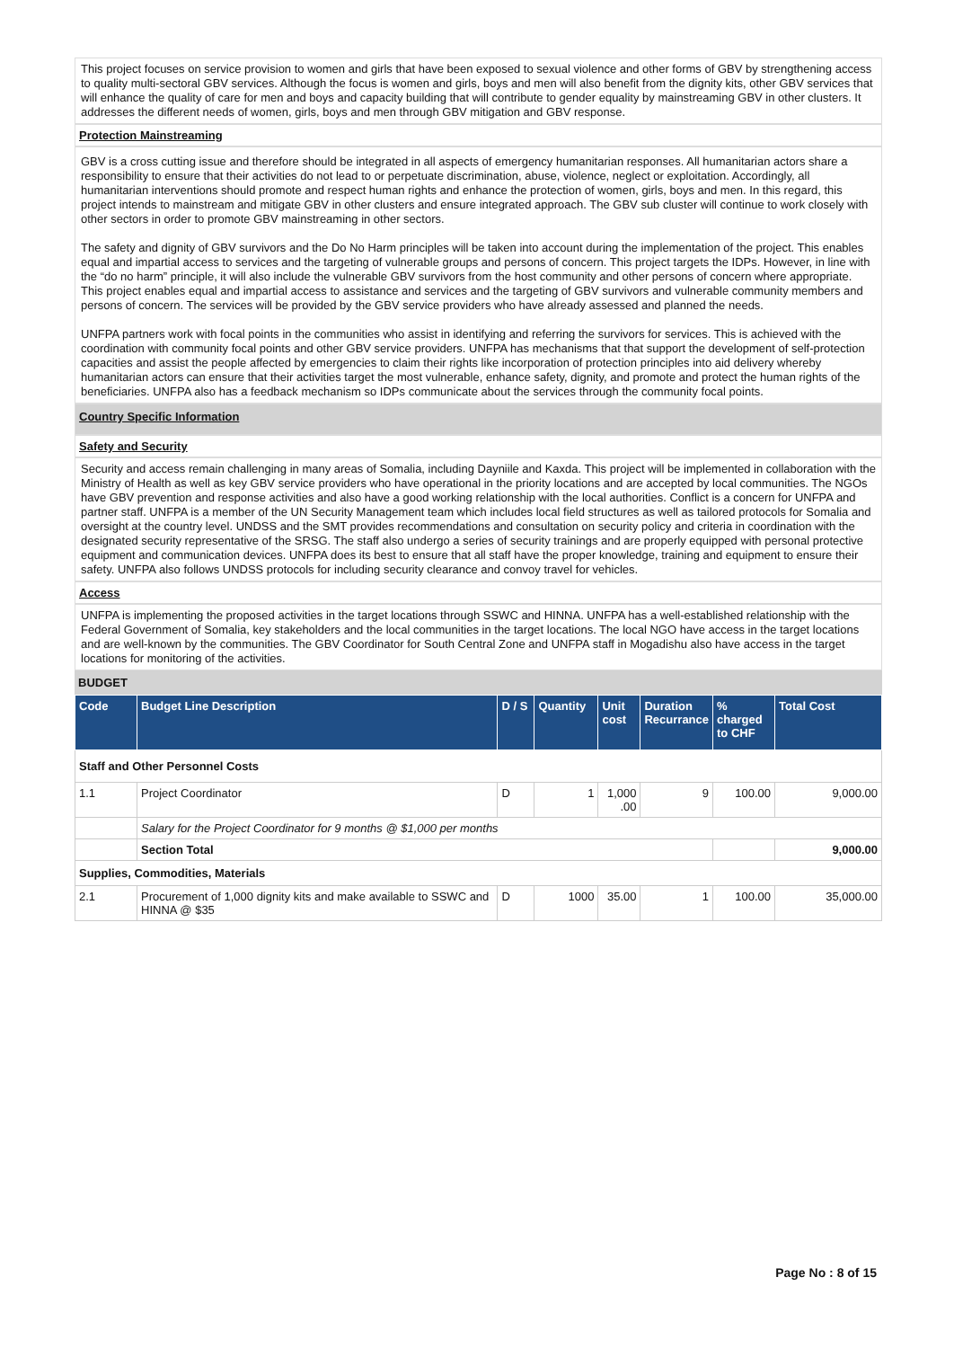This project focuses on service provision to women and girls that have been exposed to sexual violence and other forms of GBV by strengthening access to quality multi-sectoral GBV services. Although the focus is women and girls, boys and men will also benefit from the dignity kits, other GBV services that will enhance the quality of care for men and boys and capacity building that will contribute to gender equality by mainstreaming GBV in other clusters. It addresses the different needs of women, girls, boys and men through GBV mitigation and GBV response.
Protection Mainstreaming
GBV is a cross cutting issue and therefore should be integrated in all aspects of emergency humanitarian responses. All humanitarian actors share a responsibility to ensure that their activities do not lead to or perpetuate discrimination, abuse, violence, neglect or exploitation. Accordingly, all humanitarian interventions should promote and respect human rights and enhance the protection of women, girls, boys and men. In this regard, this project intends to mainstream and mitigate GBV in other clusters and ensure integrated approach. The GBV sub cluster will continue to work closely with other sectors in order to promote GBV mainstreaming in other sectors.
The safety and dignity of GBV survivors and the Do No Harm principles will be taken into account during the implementation of the project. This enables equal and impartial access to services and the targeting of vulnerable groups and persons of concern. This project targets the IDPs. However, in line with the “do no harm” principle, it will also include the vulnerable GBV survivors from the host community and other persons of concern where appropriate. This project enables equal and impartial access to assistance and services and the targeting of GBV survivors and vulnerable community members and persons of concern. The services will be provided by the GBV service providers who have already assessed and planned the needs.
UNFPA partners work with focal points in the communities who assist in identifying and referring the survivors for services. This is achieved with the coordination with community focal points and other GBV service providers. UNFPA has mechanisms that that support the development of self-protection capacities and assist the people affected by emergencies to claim their rights like incorporation of protection principles into aid delivery whereby humanitarian actors can ensure that their activities target the most vulnerable, enhance safety, dignity, and promote and protect the human rights of the beneficiaries. UNFPA also has a feedback mechanism so IDPs communicate about the services through the community focal points.
Country Specific Information
Safety and Security
Security and access remain challenging in many areas of Somalia, including Dayniile and Kaxda. This project will be implemented in collaboration with the Ministry of Health as well as key GBV service providers who have operational in the priority locations and are accepted by local communities. The NGOs have GBV prevention and response activities and also have a good working relationship with the local authorities. Conflict is a concern for UNFPA and partner staff. UNFPA is a member of the UN Security Management team which includes local field structures as well as tailored protocols for Somalia and oversight at the country level. UNDSS and the SMT provides recommendations and consultation on security policy and criteria in coordination with the designated security representative of the SRSG. The staff also undergo a series of security trainings and are properly equipped with personal protective equipment and communication devices. UNFPA does its best to ensure that all staff have the proper knowledge, training and equipment to ensure their safety. UNFPA also follows UNDSS protocols for including security clearance and convoy travel for vehicles.
Access
UNFPA is implementing the proposed activities in the target locations through SSWC and HINNA. UNFPA has a well-established relationship with the Federal Government of Somalia, key stakeholders and the local communities in the target locations. The local NGO have access in the target locations and are well-known by the communities. The GBV Coordinator for South Central Zone and UNFPA staff in Mogadishu also have access in the target locations for monitoring of the activities.
BUDGET
| Code | Budget Line Description | D / S | Quantity | Unit cost | Duration Recurrance | % charged to CHF | Total Cost |
| --- | --- | --- | --- | --- | --- | --- | --- |
| Staff and Other Personnel Costs | | | | | | | |
| 1.1 | Project Coordinator | D | 1 | 1,000 .00 | 9 | 100.00 | 9,000.00 |
| | Salary for the Project Coordinator for 9 months @ $1,000 per months | | | | | | |
| | Section Total | | | | | | 9,000.00 |
| Supplies, Commodities, Materials | | | | | | | |
| 2.1 | Procurement of 1,000 dignity kits and make available to SSWC and HINNA @ $35 | D | 1000 | 35.00 | 1 | 100.00 | 35,000.00 |
Page No : 8 of 15